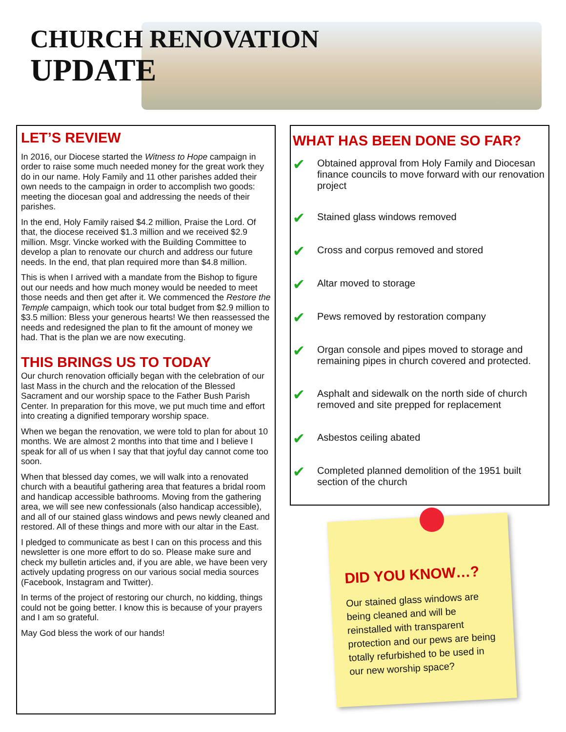CHURCH RENOVATION
UPDATE
LET’S REVIEW
In 2016, our Diocese started the Witness to Hope campaign in order to raise some much needed money for the great work they do in our name. Holy Family and 11 other parishes added their own needs to the campaign in order to accomplish two goods: meeting the diocesan goal and addressing the needs of their parishes.
In the end, Holy Family raised $4.2 million, Praise the Lord. Of that, the diocese received $1.3 million and we received $2.9 million. Msgr. Vincke worked with the Building Committee to develop a plan to renovate our church and address our future needs. In the end, that plan required more than $4.8 million.
This is when I arrived with a mandate from the Bishop to figure out our needs and how much money would be needed to meet those needs and then get after it. We commenced the Restore the Temple campaign, which took our total budget from $2.9 million to $3.5 million: Bless your generous hearts! We then reassessed the needs and redesigned the plan to fit the amount of money we had. That is the plan we are now executing.
THIS BRINGS US TO TODAY
Our church renovation officially began with the celebration of our last Mass in the church and the relocation of the Blessed Sacrament and our worship space to the Father Bush Parish Center. In preparation for this move, we put much time and effort into creating a dignified temporary worship space.
When we began the renovation, we were told to plan for about 10 months. We are almost 2 months into that time and I believe I speak for all of us when I say that that joyful day cannot come too soon.
When that blessed day comes, we will walk into a renovated church with a beautiful gathering area that features a bridal room and handicap accessible bathrooms. Moving from the gathering area, we will see new confessionals (also handicap accessible), and all of our stained glass windows and pews newly cleaned and restored. All of these things and more with our altar in the East.
I pledged to communicate as best I can on this process and this newsletter is one more effort to do so. Please make sure and check my bulletin articles and, if you are able, we have been very actively updating progress on our various social media sources (Facebook, Instagram and Twitter).
In terms of the project of restoring our church, no kidding, things could not be going better. I know this is because of your prayers and I am so grateful.
May God bless the work of our hands!
WHAT HAS BEEN DONE SO FAR?
✔ Obtained approval from Holy Family and Diocesan finance councils to move forward with our renovation project
✔ Stained glass windows removed
✔ Cross and corpus removed and stored
✔ Altar moved to storage
✔ Pews removed by restoration company
✔ Organ console and pipes moved to storage and remaining pipes in church covered and protected.
✔ Asphalt and sidewalk on the north side of church removed and site prepped for replacement
✔ Asbestos ceiling abated
✔ Completed planned demolition of the 1951 built section of the church
DID YOU KNOW…?
Our stained glass windows are being cleaned and will be reinstalled with transparent protection and our pews are being totally refurbished to be used in our new worship space?